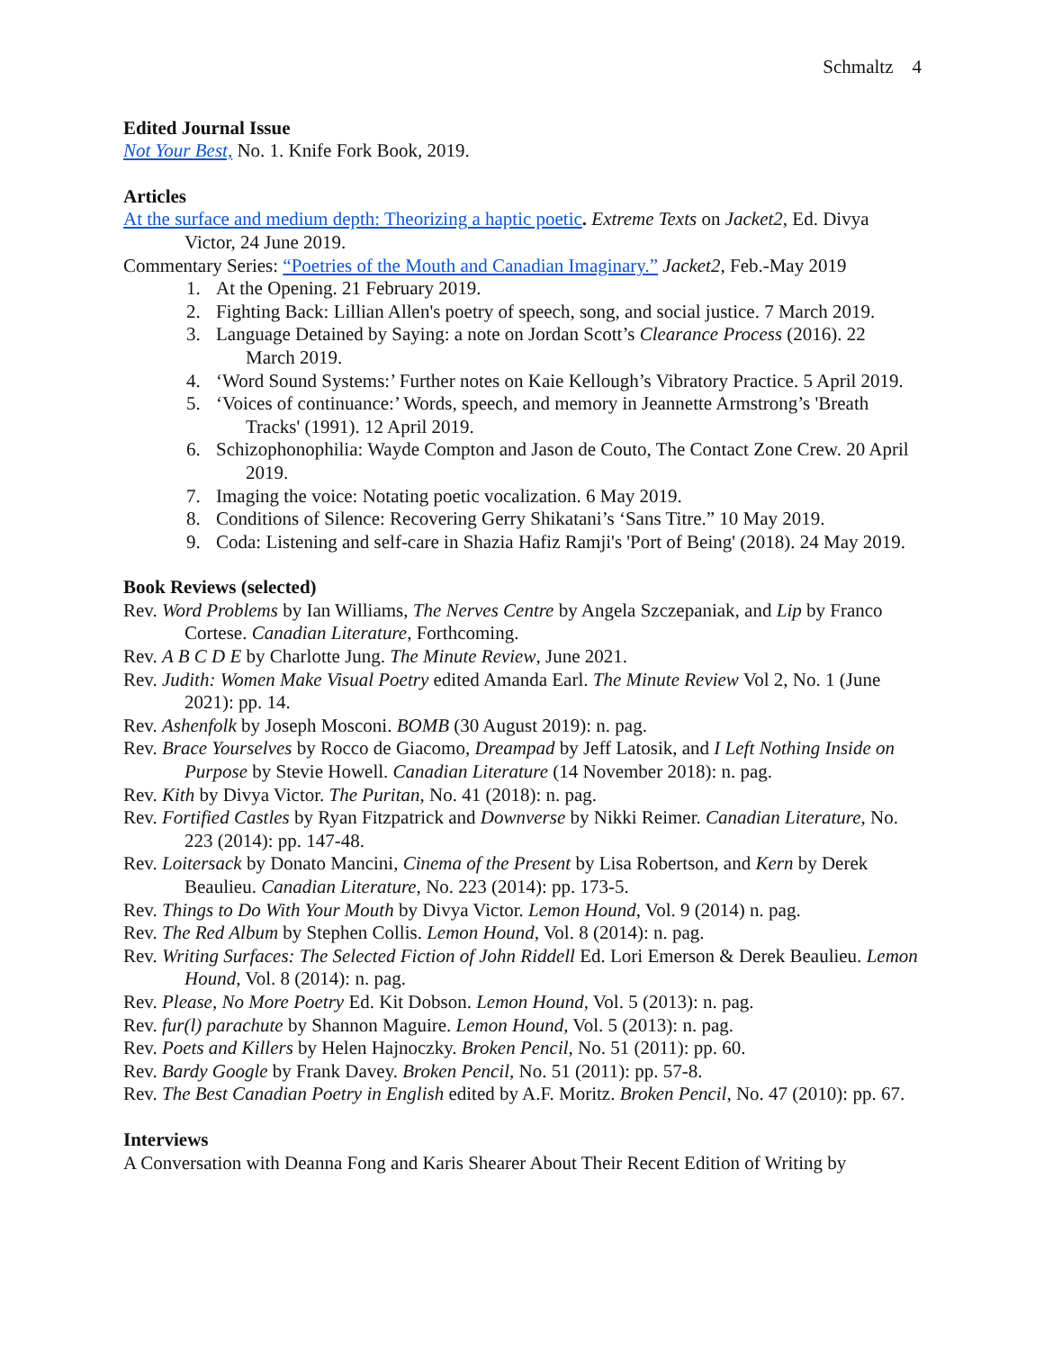Schmaltz 4
Edited Journal Issue
Not Your Best, No. 1. Knife Fork Book, 2019.
Articles
At the surface and medium depth: Theorizing a haptic poetic. Extreme Texts on Jacket2, Ed. Divya Victor, 24 June 2019.
Commentary Series: “Poetries of the Mouth and Canadian Imaginary.” Jacket2, Feb.-May 2019
1. At the Opening. 21 February 2019.
2. Fighting Back: Lillian Allen's poetry of speech, song, and social justice. 7 March 2019.
3. Language Detained by Saying: a note on Jordan Scott’s Clearance Process (2016). 22 March 2019.
4. ‘Word Sound Systems:’ Further notes on Kaie Kellough’s Vibratory Practice. 5 April 2019.
5. ‘Voices of continuance:’ Words, speech, and memory in Jeannette Armstrong’s 'Breath Tracks' (1991). 12 April 2019.
6. Schizophonophilia: Wayde Compton and Jason de Couto, The Contact Zone Crew. 20 April 2019.
7. Imaging the voice: Notating poetic vocalization. 6 May 2019.
8. Conditions of Silence: Recovering Gerry Shikatani’s ‘Sans Titre.” 10 May 2019.
9. Coda: Listening and self-care in Shazia Hafiz Ramji's 'Port of Being' (2018). 24 May 2019.
Book Reviews (selected)
Rev. Word Problems by Ian Williams, The Nerves Centre by Angela Szczepaniak, and Lip by Franco Cortese. Canadian Literature, Forthcoming.
Rev. A B C D E by Charlotte Jung. The Minute Review, June 2021.
Rev. Judith: Women Make Visual Poetry edited Amanda Earl. The Minute Review Vol 2, No. 1 (June 2021): pp. 14.
Rev. Ashenfolk by Joseph Mosconi. BOMB (30 August 2019): n. pag.
Rev. Brace Yourselves by Rocco de Giacomo, Dreampad by Jeff Latosik, and I Left Nothing Inside on Purpose by Stevie Howell. Canadian Literature (14 November 2018): n. pag.
Rev. Kith by Divya Victor. The Puritan, No. 41 (2018): n. pag.
Rev. Fortified Castles by Ryan Fitzpatrick and Downverse by Nikki Reimer. Canadian Literature, No. 223 (2014): pp. 147-48.
Rev. Loitersack by Donato Mancini, Cinema of the Present by Lisa Robertson, and Kern by Derek Beaulieu. Canadian Literature, No. 223 (2014): pp. 173-5.
Rev. Things to Do With Your Mouth by Divya Victor. Lemon Hound, Vol. 9 (2014) n. pag.
Rev. The Red Album by Stephen Collis. Lemon Hound, Vol. 8 (2014): n. pag.
Rev. Writing Surfaces: The Selected Fiction of John Riddell Ed. Lori Emerson & Derek Beaulieu. Lemon Hound, Vol. 8 (2014): n. pag.
Rev. Please, No More Poetry Ed. Kit Dobson. Lemon Hound, Vol. 5 (2013): n. pag.
Rev. fur(l) parachute by Shannon Maguire. Lemon Hound, Vol. 5 (2013): n. pag.
Rev. Poets and Killers by Helen Hajnoczky. Broken Pencil, No. 51 (2011): pp. 60.
Rev. Bardy Google by Frank Davey. Broken Pencil, No. 51 (2011): pp. 57-8.
Rev. The Best Canadian Poetry in English edited by A.F. Moritz. Broken Pencil, No. 47 (2010): pp. 67.
Interviews
A Conversation with Deanna Fong and Karis Shearer About Their Recent Edition of Writing by